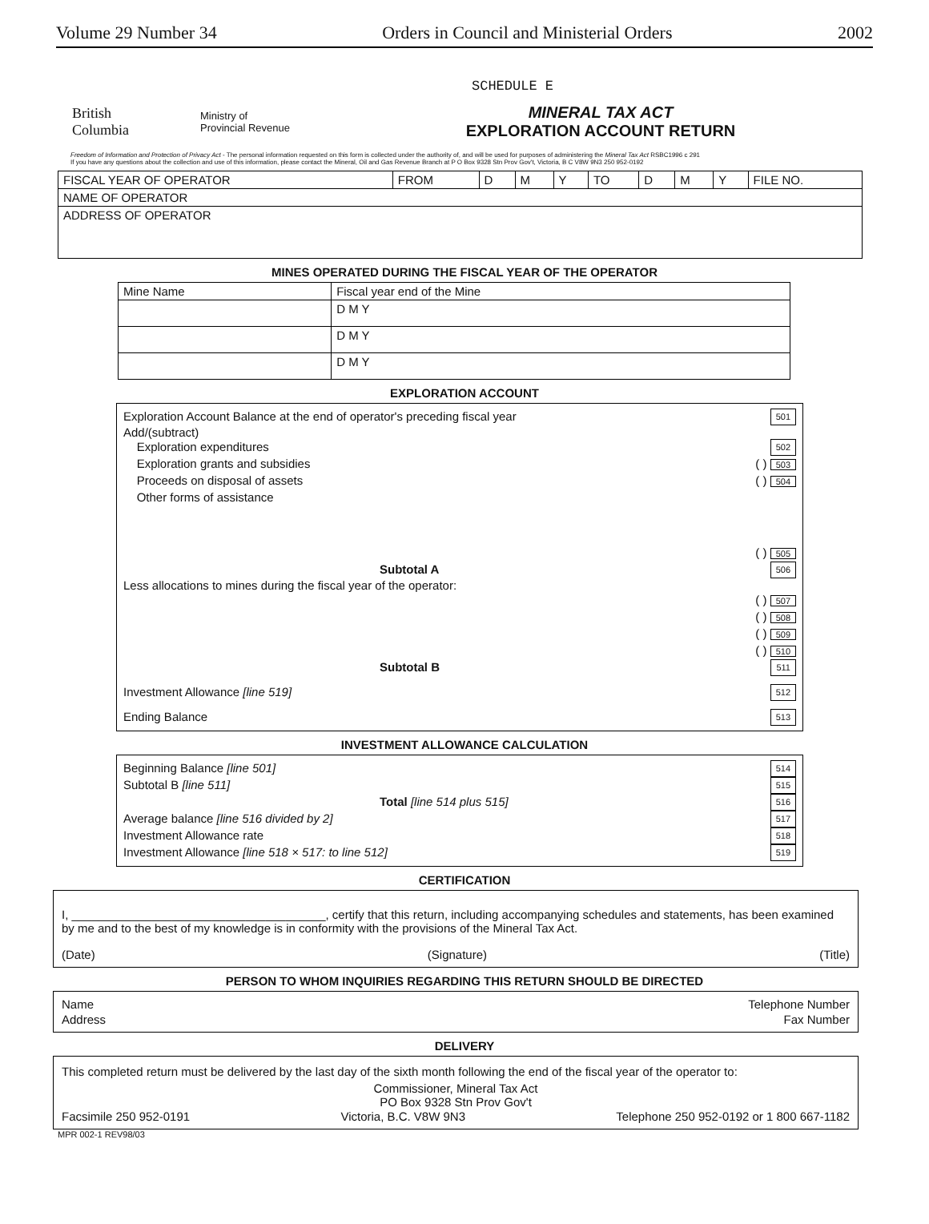Volume 29 Number 34 Orders in Council and Ministerial Orders 2002
SCHEDULE E
British
Columbia
Ministry of
Provincial Revenue
MINERAL TAX ACT
EXPLORATION ACCOUNT RETURN
Freedom of Information and Protection of Privacy Act - The personal information requested on this form is collected under the authority of, and will be used for purposes of administering the Mineral Tax Act RSBC1996 c 291
If you have any questions about the collection and use of this information, please contact the Mineral, Oil and Gas Revenue Branch at P O Box 9328 Stn Prov Gov't, Victoria, B C V8W 9N3 250 952-0192
| FISCAL YEAR OF OPERATOR | FROM | D | M | Y | TO | D | M | Y | FILE NO. |
| NAME OF OPERATOR | | | | | | | | | |
| ADDRESS OF OPERATOR | | | | | | | | | |
MINES OPERATED DURING THE FISCAL YEAR OF THE OPERATOR
| Mine Name | Fiscal year end of the Mine |
| | D M Y |
| | D M Y |
| | D M Y |
EXPLORATION ACCOUNT
Exploration Account Balance at the end of operator's preceding fiscal year 501
Add/(subtract)
Exploration expenditures 502
Exploration grants and subsidies ( ) 503
Proceeds on disposal of assets ( ) 504
Other forms of assistance
( ) 505
Subtotal A 506
Less allocations to mines during the fiscal year of the operator:
( ) 507
( ) 508
( ) 509
( ) 510
Subtotal B 511
Investment Allowance [line 519] 512
Ending Balance 513
INVESTMENT ALLOWANCE CALCULATION
Beginning Balance [line 501] 514
Subtotal B [line 511] 515
Total [line 514 plus 515] 516
Average balance [line 516 divided by 2] 517
Investment Allowance rate 518
Investment Allowance [line 518 × 517: to line 512] 519
CERTIFICATION
I, ______________________________________, certify that this return, including accompanying schedules and statements, has been examined by me and to the best of my knowledge is in conformity with the provisions of the Mineral Tax Act.
(Date) (Signature) (Title)
PERSON TO WHOM INQUIRIES REGARDING THIS RETURN SHOULD BE DIRECTED
Name Telephone Number
Address Fax Number
DELIVERY
This completed return must be delivered by the last day of the sixth month following the end of the fiscal year of the operator to:
Commissioner, Mineral Tax Act
PO Box 9328 Stn Prov Gov't
Facsimile 250 952-0191 Victoria, B.C. V8W 9N3 Telephone 250 952-0192 or 1 800 667-1182
MPR 002-1 REV98/03